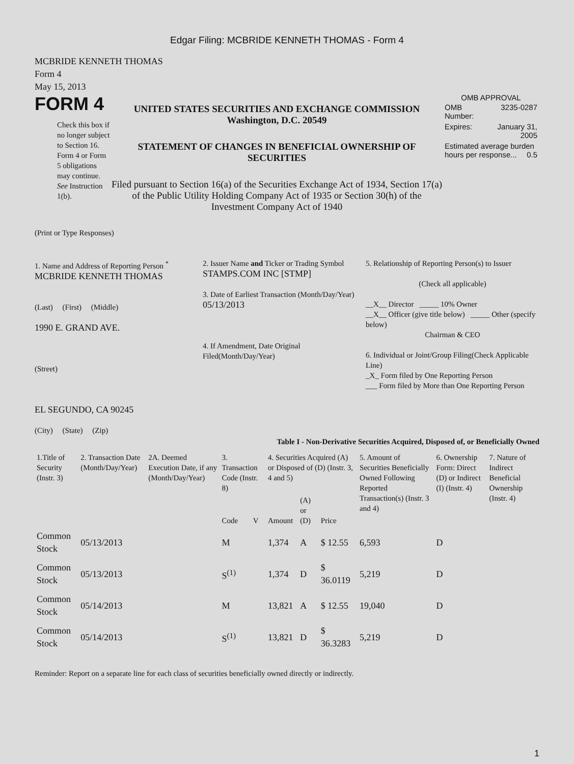Edgar Filing: MCBRIDE KENNETH THOMAS - Form 4
MCBRIDE KENNETH THOMAS
Form 4
May 15, 2013
FORM 4
Check this box if no longer subject to Section 16. Form 4 or Form 5 obligations may continue. See Instruction 1(b).
UNITED STATES SECURITIES AND EXCHANGE COMMISSION
Washington, D.C. 20549
STATEMENT OF CHANGES IN BENEFICIAL OWNERSHIP OF SECURITIES
Filed pursuant to Section 16(a) of the Securities Exchange Act of 1934, Section 17(a) of the Public Utility Holding Company Act of 1935 or Section 30(h) of the Investment Company Act of 1940
OMB APPROVAL
| OMB Number: | 3235-0287 |
| Expires: | January 31, 2005 |
| Estimated average burden hours per response... 0.5 | |
(Print or Type Responses)
1. Name and Address of Reporting Person <sup>*</sup>
MCBRIDE KENNETH THOMAS
(Last) (First) (Middle)
1990 E. GRAND AVE.
(Street)
EL SEGUNDO, CA 90245
(City) (State) (Zip)
2. Issuer Name and Ticker or Trading Symbol
STAMPS.COM INC [STMP]
3. Date of Earliest Transaction (Month/Day/Year)
05/13/2013
4. If Amendment, Date Original Filed(Month/Day/Year)
5. Relationship of Reporting Person(s) to Issuer
(Check all applicable)
__X__ Director _____ 10% Owner
__X__ Officer (give title below) _____ Other (specify below)
Chairman & CEO
6. Individual or Joint/Group Filing(Check Applicable Line)
_X_ Form filed by One Reporting Person
___ Form filed by More than One Reporting Person
Table I - Non-Derivative Securities Acquired, Disposed of, or Beneficially Owned
| 1.Title of Security (Instr. 3) | 2. Transaction Date (Month/Day/Year) | 2A. Deemed Execution Date, if any (Month/Day/Year) | 3. Transaction Code (Instr. 8) | | 4. Securities Acquired (A) or Disposed of (D) (Instr. 3, 4 and 5) | | | 5. Amount of Securities Beneficially Owned Following Reported Transaction(s) (Instr. 3 and 4) | 6. Ownership Form: Direct (D) or Indirect (I) (Instr. 4) | 7. Nature of Indirect Beneficial Ownership (Instr. 4) |
| --- | --- | --- | --- | --- | --- | --- | --- | --- | --- | --- |
| | | | Code | V | Amount | (A) or (D) | Price | | | |
| Common Stock | 05/13/2013 | | M | | 1,374 | A | $ 12.55 | 6,593 | D | |
| Common Stock | 05/13/2013 | | S<sup>(1)</sup> | | 1,374 | D | $ 36.0119 | 5,219 | D | |
| Common Stock | 05/14/2013 | | M | | 13,821 | A | $ 12.55 | 19,040 | D | |
| Common Stock | 05/14/2013 | | S<sup>(1)</sup> | | 13,821 | D | $ 36.3283 | 5,219 | D | |
Reminder: Report on a separate line for each class of securities beneficially owned directly or indirectly.
1